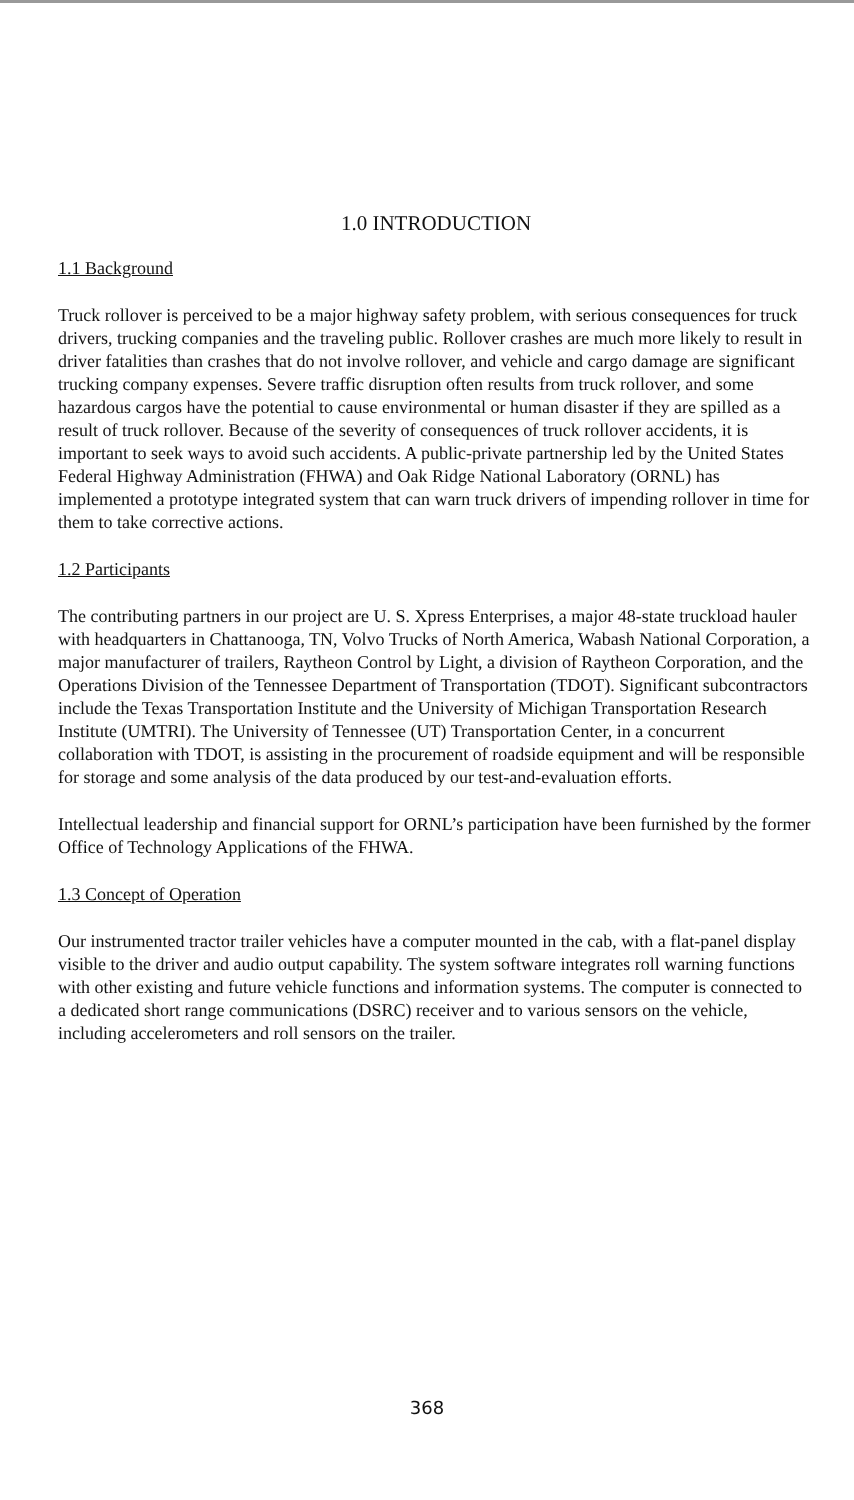1.0 INTRODUCTION
1.1 Background
Truck rollover is perceived to be a major highway safety problem, with serious consequences for truck drivers, trucking companies and the traveling public. Rollover crashes are much more likely to result in driver fatalities than crashes that do not involve rollover, and vehicle and cargo damage are significant trucking company expenses. Severe traffic disruption often results from truck rollover, and some hazardous cargos have the potential to cause environmental or human disaster if they are spilled as a result of truck rollover. Because of the severity of consequences of truck rollover accidents, it is important to seek ways to avoid such accidents. A public-private partnership led by the United States Federal Highway Administration (FHWA) and Oak Ridge National Laboratory (ORNL) has implemented a prototype integrated system that can warn truck drivers of impending rollover in time for them to take corrective actions.
1.2 Participants
The contributing partners in our project are U. S. Xpress Enterprises, a major 48-state truckload hauler with headquarters in Chattanooga, TN, Volvo Trucks of North America, Wabash National Corporation, a major manufacturer of trailers, Raytheon Control by Light, a division of Raytheon Corporation, and the Operations Division of the Tennessee Department of Transportation (TDOT). Significant subcontractors include the Texas Transportation Institute and the University of Michigan Transportation Research Institute (UMTRI). The University of Tennessee (UT) Transportation Center, in a concurrent collaboration with TDOT, is assisting in the procurement of roadside equipment and will be responsible for storage and some analysis of the data produced by our test-and-evaluation efforts.
Intellectual leadership and financial support for ORNL’s participation have been furnished by the former Office of Technology Applications of the FHWA.
1.3 Concept of Operation
Our instrumented tractor trailer vehicles have a computer mounted in the cab, with a flat-panel display visible to the driver and audio output capability. The system software integrates roll warning functions with other existing and future vehicle functions and information systems. The computer is connected to a dedicated short range communications (DSRC) receiver and to various sensors on the vehicle, including accelerometers and roll sensors on the trailer.
368